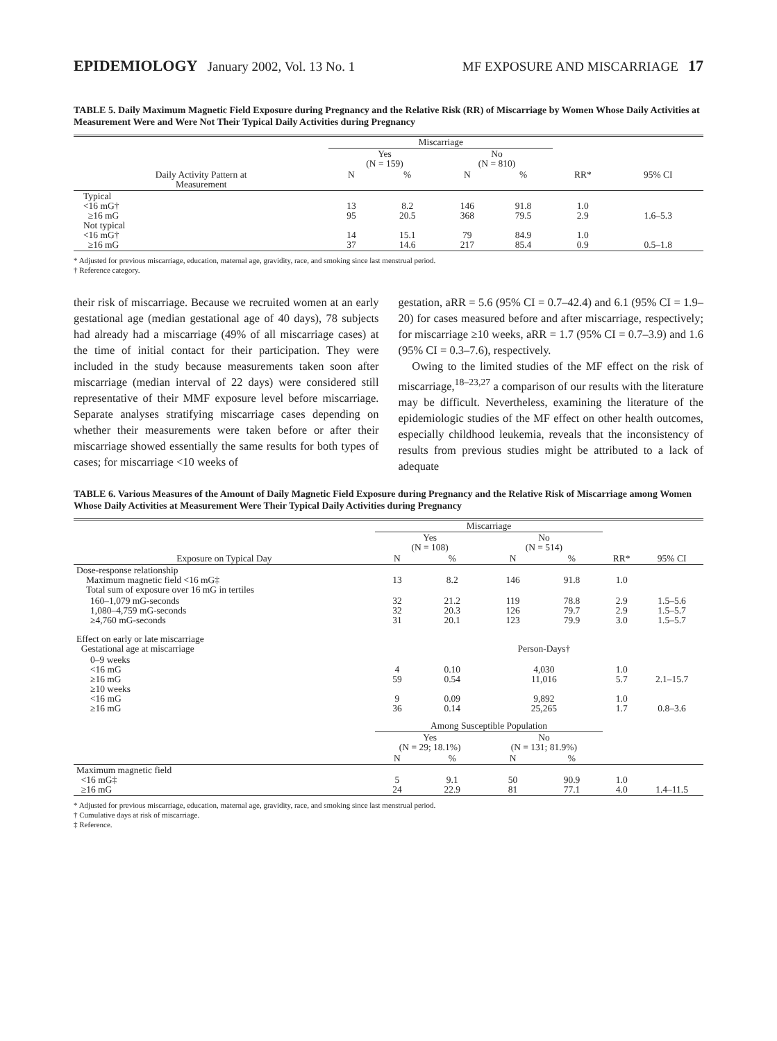EPIDEMIOLOGY January 2002, Vol. 13 No. 1 MF EXPOSURE AND MISCARRIAGE 17
TABLE 5. Daily Maximum Magnetic Field Exposure during Pregnancy and the Relative Risk (RR) of Miscarriage by Women Whose Daily Activities at Measurement Were and Were Not Their Typical Daily Activities during Pregnancy
| | Miscarriage | | | | | |
| --- | --- | --- | --- | --- | --- | --- |
| | Yes (N = 159) | | No (N = 810) | | | |
| Daily Activity Pattern at Measurement | N | % | N | % | RR* | 95% CI |
| Typical <16 mG† ≥16 mG Not typical <16 mG† ≥16 mG | 13 95 14 37 | 8.2 20.5 15.1 14.6 | 146 368 79 217 | 91.8 79.5 84.9 85.4 | 1.0 2.9 1.0 0.9 | 1.6–5.3 0.5–1.8 |
* Adjusted for previous miscarriage, education, maternal age, gravidity, race, and smoking since last menstrual period.
† Reference category.
their risk of miscarriage. Because we recruited women at an early gestational age (median gestational age of 40 days), 78 subjects had already had a miscarriage (49% of all miscarriage cases) at the time of initial contact for their participation. They were included in the study because measurements taken soon after miscarriage (median interval of 22 days) were considered still representative of their MMF exposure level before miscarriage. Separate analyses stratifying miscarriage cases depending on whether their measurements were taken before or after their miscarriage showed essentially the same results for both types of cases; for miscarriage <10 weeks of
gestation, aRR = 5.6 (95% CI = 0.7–42.4) and 6.1 (95% CI = 1.9–20) for cases measured before and after miscarriage, respectively; for miscarriage ≥10 weeks, aRR = 1.7 (95% CI = 0.7–3.9) and 1.6 (95% CI = 0.3–7.6), respectively.
Owing to the limited studies of the MF effect on the risk of miscarriage,<sup>18–23,27</sup> a comparison of our results with the literature may be difficult. Nevertheless, examining the literature of the epidemiologic studies of the MF effect on other health outcomes, especially childhood leukemia, reveals that the inconsistency of results from previous studies might be attributed to a lack of adequate
TABLE 6. Various Measures of the Amount of Daily Magnetic Field Exposure during Pregnancy and the Relative Risk of Miscarriage among Women Whose Daily Activities at Measurement Were Their Typical Daily Activities during Pregnancy
| | Miscarriage | | | | | |
| --- | --- | --- | --- | --- | --- | --- |
| | Yes (N = 108) | | No (N = 514) | | | |
| Exposure on Typical Day | N | % | N | % | RR* | 95% CI |
| Dose-response relationship Maximum magnetic field <16 mG‡ Total sum of exposure over 16 mG in tertiles | 13 | 8.2 | 146 | 91.8 | 1.0 | |
| 160–1,079 mG-seconds 1,080–4,759 mG-seconds ≥4,760 mG-seconds | 32 32 31 | 21.2 20.3 20.1 | 119 126 123 | 78.8 79.7 79.9 | 2.9 2.9 3.0 | 1.5–5.6 1.5–5.7 1.5–5.7 |
| Effect on early or late miscarriage Gestational age at miscarriage | | | Person-Days† | | | |
| 0–9 weeks <16 mG ≥16 mG ≥10 weeks <16 mG ≥16 mG | 4 59 9 36 | 0.10 0.54 0.09 0.14 | 4,030 11,016 9,892 25,265 | | 1.0 5.7 1.0 1.7 | 2.1–15.7 0.8–3.6 |
| | Among Susceptible Population | | | | | |
| | Yes (N = 29; 18.1%) | | No (N = 131; 81.9%) | | | |
| | N | % | N | % | | |
| Maximum magnetic field <16 mG‡ ≥16 mG | 5 24 | 9.1 22.9 | 50 81 | 90.9 77.1 | 1.0 4.0 | 1.4–11.5 |
* Adjusted for previous miscarriage, education, maternal age, gravidity, race, and smoking since last menstrual period.
† Cumulative days at risk of miscarriage.
‡ Reference.